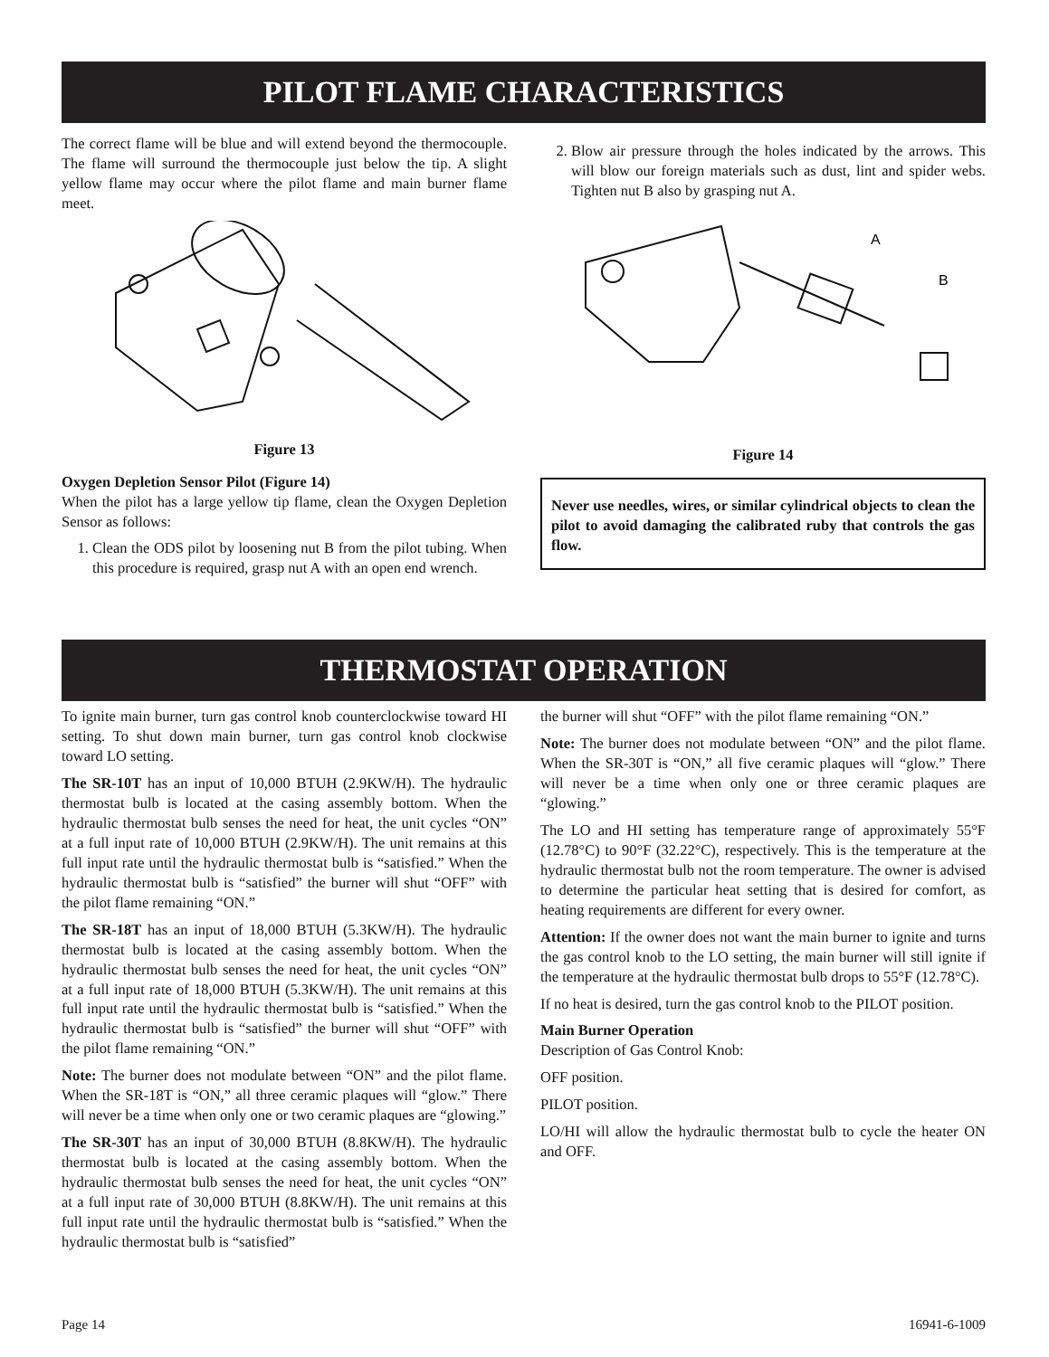PILOT FLAME CHARACTERISTICS
The correct flame will be blue and will extend beyond the thermocouple. The flame will surround the thermocouple just below the tip. A slight yellow flame may occur where the pilot flame and main burner flame meet.
Figure 13
Oxygen Depletion Sensor Pilot (Figure 14)
When the pilot has a large yellow tip flame, clean the Oxygen Depletion Sensor as follows:
1. Clean the ODS pilot by loosening nut B from the pilot tubing. When this procedure is required, grasp nut A with an open end wrench.
2. Blow air pressure through the holes indicated by the arrows. This will blow our foreign materials such as dust, lint and spider webs. Tighten nut B also by grasping nut A.
A
B
Figure 14
Never use needles, wires, or similar cylindrical objects to clean the pilot to avoid damaging the calibrated ruby that controls the gas flow.
THERMOSTAT OPERATION
To ignite main burner, turn gas control knob counterclockwise toward HI setting. To shut down main burner, turn gas control knob clockwise toward LO setting.
The SR-10T has an input of 10,000 BTUH (2.9KW/H). The hydraulic thermostat bulb is located at the casing assembly bottom. When the hydraulic thermostat bulb senses the need for heat, the unit cycles “ON” at a full input rate of 10,000 BTUH (2.9KW/H). The unit remains at this full input rate until the hydraulic thermostat bulb is “satisfied.” When the hydraulic thermostat bulb is “satisfied” the burner will shut “OFF” with the pilot flame remaining “ON.”
The SR-18T has an input of 18,000 BTUH (5.3KW/H). The hydraulic thermostat bulb is located at the casing assembly bottom. When the hydraulic thermostat bulb senses the need for heat, the unit cycles “ON” at a full input rate of 18,000 BTUH (5.3KW/H). The unit remains at this full input rate until the hydraulic thermostat bulb is “satisfied.” When the hydraulic thermostat bulb is “satisfied” the burner will shut “OFF” with the pilot flame remaining “ON.”
Note: The burner does not modulate between “ON” and the pilot flame. When the SR-18T is “ON,” all three ceramic plaques will “glow.” There will never be a time when only one or two ceramic plaques are “glowing.”
The SR-30T has an input of 30,000 BTUH (8.8KW/H). The hydraulic thermostat bulb is located at the casing assembly bottom. When the hydraulic thermostat bulb senses the need for heat, the unit cycles “ON” at a full input rate of 30,000 BTUH (8.8KW/H). The unit remains at this full input rate until the hydraulic thermostat bulb is “satisfied.” When the hydraulic thermostat bulb is “satisfied”
the burner will shut “OFF” with the pilot flame remaining “ON.”
Note: The burner does not modulate between “ON” and the pilot flame. When the SR-30T is “ON,” all five ceramic plaques will “glow.” There will never be a time when only one or three ceramic plaques are “glowing.”
The LO and HI setting has temperature range of approximately 55°F (12.78°C) to 90°F (32.22°C), respectively. This is the temperature at the hydraulic thermostat bulb not the room temperature. The owner is advised to determine the particular heat setting that is desired for comfort, as heating requirements are different for every owner.
Attention: If the owner does not want the main burner to ignite and turns the gas control knob to the LO setting, the main burner will still ignite if the temperature at the hydraulic thermostat bulb drops to 55°F (12.78°C).
If no heat is desired, turn the gas control knob to the PILOT position.
Main Burner Operation
Description of Gas Control Knob:
OFF position.
PILOT position.
LO/HI will allow the hydraulic thermostat bulb to cycle the heater ON and OFF.
Page 14 16941-6-1009